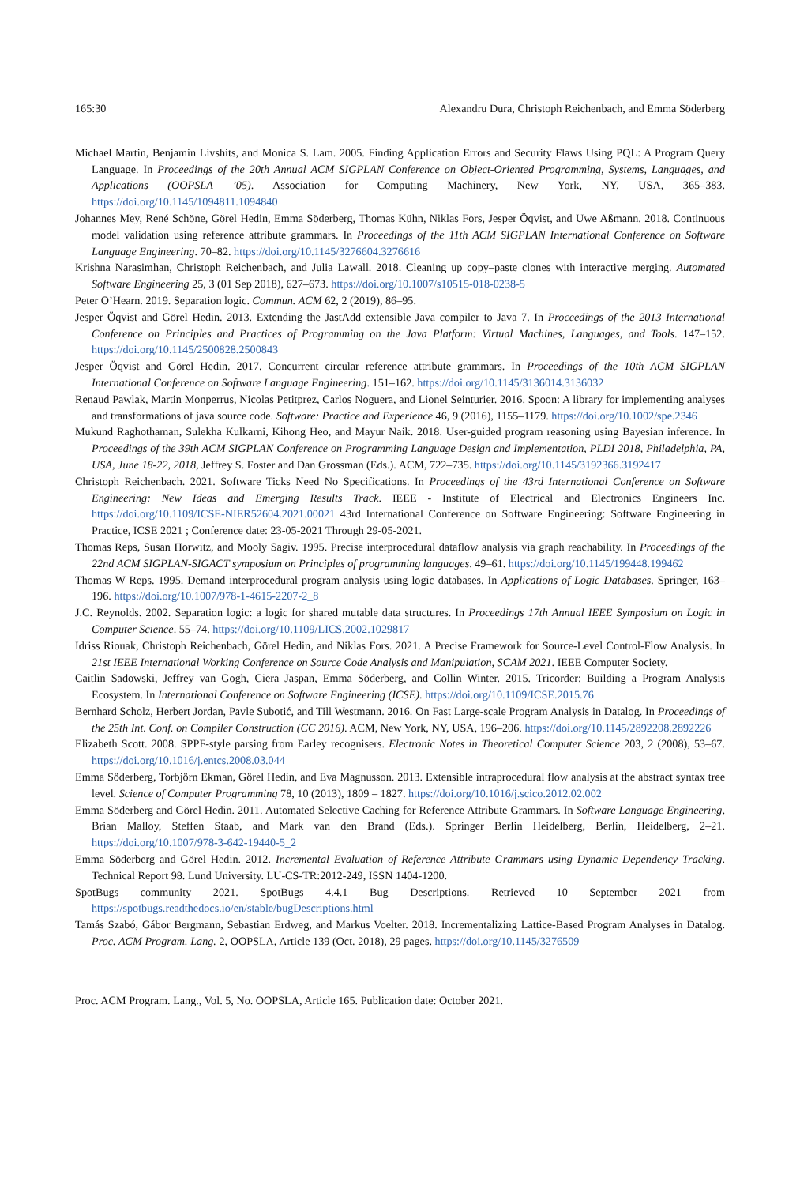165:30 Alexandru Dura, Christoph Reichenbach, and Emma Söderberg
Michael Martin, Benjamin Livshits, and Monica S. Lam. 2005. Finding Application Errors and Security Flaws Using PQL: A Program Query Language. In Proceedings of the 20th Annual ACM SIGPLAN Conference on Object-Oriented Programming, Systems, Languages, and Applications (OOPSLA ’05). Association for Computing Machinery, New York, NY, USA, 365–383. https://doi.org/10.1145/1094811.1094840
Johannes Mey, René Schöne, Görel Hedin, Emma Söderberg, Thomas Kühn, Niklas Fors, Jesper Öqvist, and Uwe Aßmann. 2018. Continuous model validation using reference attribute grammars. In Proceedings of the 11th ACM SIGPLAN International Conference on Software Language Engineering. 70–82. https://doi.org/10.1145/3276604.3276616
Krishna Narasimhan, Christoph Reichenbach, and Julia Lawall. 2018. Cleaning up copy–paste clones with interactive merging. Automated Software Engineering 25, 3 (01 Sep 2018), 627–673. https://doi.org/10.1007/s10515-018-0238-5
Peter O’Hearn. 2019. Separation logic. Commun. ACM 62, 2 (2019), 86–95.
Jesper Öqvist and Görel Hedin. 2013. Extending the JastAdd extensible Java compiler to Java 7. In Proceedings of the 2013 International Conference on Principles and Practices of Programming on the Java Platform: Virtual Machines, Languages, and Tools. 147–152. https://doi.org/10.1145/2500828.2500843
Jesper Öqvist and Görel Hedin. 2017. Concurrent circular reference attribute grammars. In Proceedings of the 10th ACM SIGPLAN International Conference on Software Language Engineering. 151–162. https://doi.org/10.1145/3136014.3136032
Renaud Pawlak, Martin Monperrus, Nicolas Petitprez, Carlos Noguera, and Lionel Seinturier. 2016. Spoon: A library for implementing analyses and transformations of java source code. Software: Practice and Experience 46, 9 (2016), 1155–1179. https://doi.org/10.1002/spe.2346
Mukund Raghothaman, Sulekha Kulkarni, Kihong Heo, and Mayur Naik. 2018. User-guided program reasoning using Bayesian inference. In Proceedings of the 39th ACM SIGPLAN Conference on Programming Language Design and Implementation, PLDI 2018, Philadelphia, PA, USA, June 18-22, 2018, Jeffrey S. Foster and Dan Grossman (Eds.). ACM, 722–735. https://doi.org/10.1145/3192366.3192417
Christoph Reichenbach. 2021. Software Ticks Need No Specifications. In Proceedings of the 43rd International Conference on Software Engineering: New Ideas and Emerging Results Track. IEEE - Institute of Electrical and Electronics Engineers Inc. https://doi.org/10.1109/ICSE-NIER52604.2021.00021 43rd International Conference on Software Engineering: Software Engineering in Practice, ICSE 2021 ; Conference date: 23-05-2021 Through 29-05-2021.
Thomas Reps, Susan Horwitz, and Mooly Sagiv. 1995. Precise interprocedural dataflow analysis via graph reachability. In Proceedings of the 22nd ACM SIGPLAN-SIGACT symposium on Principles of programming languages. 49–61. https://doi.org/10.1145/199448.199462
Thomas W Reps. 1995. Demand interprocedural program analysis using logic databases. In Applications of Logic Databases. Springer, 163–196. https://doi.org/10.1007/978-1-4615-2207-2_8
J.C. Reynolds. 2002. Separation logic: a logic for shared mutable data structures. In Proceedings 17th Annual IEEE Symposium on Logic in Computer Science. 55–74. https://doi.org/10.1109/LICS.2002.1029817
Idriss Riouak, Christoph Reichenbach, Görel Hedin, and Niklas Fors. 2021. A Precise Framework for Source-Level Control-Flow Analysis. In 21st IEEE International Working Conference on Source Code Analysis and Manipulation, SCAM 2021. IEEE Computer Society.
Caitlin Sadowski, Jeffrey van Gogh, Ciera Jaspan, Emma Söderberg, and Collin Winter. 2015. Tricorder: Building a Program Analysis Ecosystem. In International Conference on Software Engineering (ICSE). https://doi.org/10.1109/ICSE.2015.76
Bernhard Scholz, Herbert Jordan, Pavle Subotić, and Till Westmann. 2016. On Fast Large-scale Program Analysis in Datalog. In Proceedings of the 25th Int. Conf. on Compiler Construction (CC 2016). ACM, New York, NY, USA, 196–206. https://doi.org/10.1145/2892208.2892226
Elizabeth Scott. 2008. SPPF-style parsing from Earley recognisers. Electronic Notes in Theoretical Computer Science 203, 2 (2008), 53–67. https://doi.org/10.1016/j.entcs.2008.03.044
Emma Söderberg, Torbjörn Ekman, Görel Hedin, and Eva Magnusson. 2013. Extensible intraprocedural flow analysis at the abstract syntax tree level. Science of Computer Programming 78, 10 (2013), 1809 – 1827. https://doi.org/10.1016/j.scico.2012.02.002
Emma Söderberg and Görel Hedin. 2011. Automated Selective Caching for Reference Attribute Grammars. In Software Language Engineering, Brian Malloy, Steffen Staab, and Mark van den Brand (Eds.). Springer Berlin Heidelberg, Berlin, Heidelberg, 2–21. https://doi.org/10.1007/978-3-642-19440-5_2
Emma Söderberg and Görel Hedin. 2012. Incremental Evaluation of Reference Attribute Grammars using Dynamic Dependency Tracking. Technical Report 98. Lund University. LU-CS-TR:2012-249, ISSN 1404-1200.
SpotBugs community 2021. SpotBugs 4.4.1 Bug Descriptions. Retrieved 10 September 2021 from https://spotbugs.readthedocs.io/en/stable/bugDescriptions.html
Tamás Szabó, Gábor Bergmann, Sebastian Erdweg, and Markus Voelter. 2018. Incrementalizing Lattice-Based Program Analyses in Datalog. Proc. ACM Program. Lang. 2, OOPSLA, Article 139 (Oct. 2018), 29 pages. https://doi.org/10.1145/3276509
Proc. ACM Program. Lang., Vol. 5, No. OOPSLA, Article 165. Publication date: October 2021.